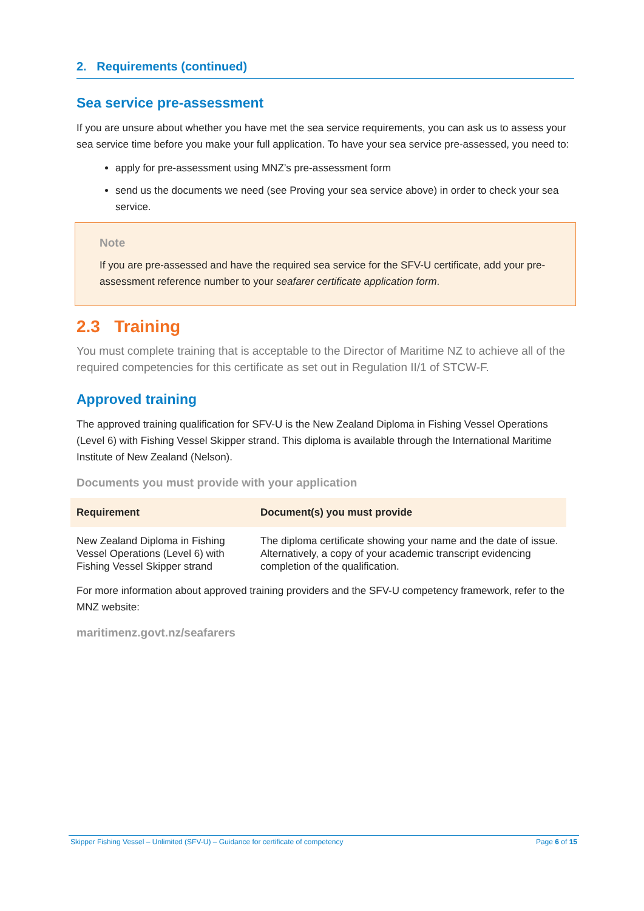2. Requirements (continued)
Sea service pre-assessment
If you are unsure about whether you have met the sea service requirements, you can ask us to assess your sea service time before you make your full application. To have your sea service pre-assessed, you need to:
apply for pre-assessment using MNZ’s pre-assessment form
send us the documents we need (see Proving your sea service above) in order to check your sea service.
Note
If you are pre-assessed and have the required sea service for the SFV-U certificate, add your pre-assessment reference number to your seafarer certificate application form.
2.3 Training
You must complete training that is acceptable to the Director of Maritime NZ to achieve all of the required competencies for this certificate as set out in Regulation II/1 of STCW-F.
Approved training
The approved training qualification for SFV-U is the New Zealand Diploma in Fishing Vessel Operations (Level 6) with Fishing Vessel Skipper strand. This diploma is available through the International Maritime Institute of New Zealand (Nelson).
Documents you must provide with your application
| Requirement | Document(s) you must provide |
| --- | --- |
| New Zealand Diploma in Fishing Vessel Operations (Level 6) with Fishing Vessel Skipper strand | The diploma certificate showing your name and the date of issue. Alternatively, a copy of your academic transcript evidencing completion of the qualification. |
For more information about approved training providers and the SFV-U competency framework, refer to the MNZ website:
maritimenz.govt.nz/seafarers
Skipper Fishing Vessel – Unlimited (SFV-U) – Guidance for certificate of competency Page 6 of 15